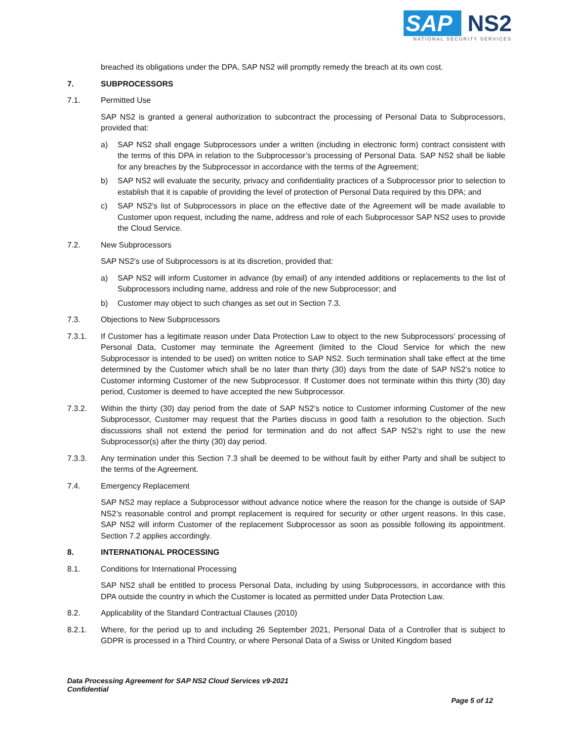SAP NS2
NATIONAL SECURITY SERVICES
breached its obligations under the DPA, SAP NS2 will promptly remedy the breach at its own cost.
7. SUBPROCESSORS
7.1. Permitted Use
SAP NS2 is granted a general authorization to subcontract the processing of Personal Data to Subprocessors, provided that:
a) SAP NS2 shall engage Subprocessors under a written (including in electronic form) contract consistent with the terms of this DPA in relation to the Subprocessor’s processing of Personal Data. SAP NS2 shall be liable for any breaches by the Subprocessor in accordance with the terms of the Agreement;
b) SAP NS2 will evaluate the security, privacy and confidentiality practices of a Subprocessor prior to selection to establish that it is capable of providing the level of protection of Personal Data required by this DPA; and
c) SAP NS2’s list of Subprocessors in place on the effective date of the Agreement will be made available to Customer upon request, including the name, address and role of each Subprocessor SAP NS2 uses to provide the Cloud Service.
7.2. New Subprocessors
SAP NS2’s use of Subprocessors is at its discretion, provided that:
a) SAP NS2 will inform Customer in advance (by email) of any intended additions or replacements to the list of Subprocessors including name, address and role of the new Subprocessor; and
b) Customer may object to such changes as set out in Section 7.3.
7.3. Objections to New Subprocessors
7.3.1. If Customer has a legitimate reason under Data Protection Law to object to the new Subprocessors’ processing of Personal Data, Customer may terminate the Agreement (limited to the Cloud Service for which the new Subprocessor is intended to be used) on written notice to SAP NS2. Such termination shall take effect at the time determined by the Customer which shall be no later than thirty (30) days from the date of SAP NS2’s notice to Customer informing Customer of the new Subprocessor. If Customer does not terminate within this thirty (30) day period, Customer is deemed to have accepted the new Subprocessor.
7.3.2. Within the thirty (30) day period from the date of SAP NS2’s notice to Customer informing Customer of the new Subprocessor, Customer may request that the Parties discuss in good faith a resolution to the objection. Such discussions shall not extend the period for termination and do not affect SAP NS2’s right to use the new Subprocessor(s) after the thirty (30) day period.
7.3.3. Any termination under this Section 7.3 shall be deemed to be without fault by either Party and shall be subject to the terms of the Agreement.
7.4. Emergency Replacement
SAP NS2 may replace a Subprocessor without advance notice where the reason for the change is outside of SAP NS2’s reasonable control and prompt replacement is required for security or other urgent reasons. In this case, SAP NS2 will inform Customer of the replacement Subprocessor as soon as possible following its appointment. Section 7.2 applies accordingly.
8. INTERNATIONAL PROCESSING
8.1. Conditions for International Processing
SAP NS2 shall be entitled to process Personal Data, including by using Subprocessors, in accordance with this DPA outside the country in which the Customer is located as permitted under Data Protection Law.
8.2. Applicability of the Standard Contractual Clauses (2010)
8.2.1. Where, for the period up to and including 26 September 2021, Personal Data of a Controller that is subject to GDPR is processed in a Third Country, or where Personal Data of a Swiss or United Kingdom based
Data Processing Agreement for SAP NS2 Cloud Services v9-2021
Confidential
Page 5 of 12